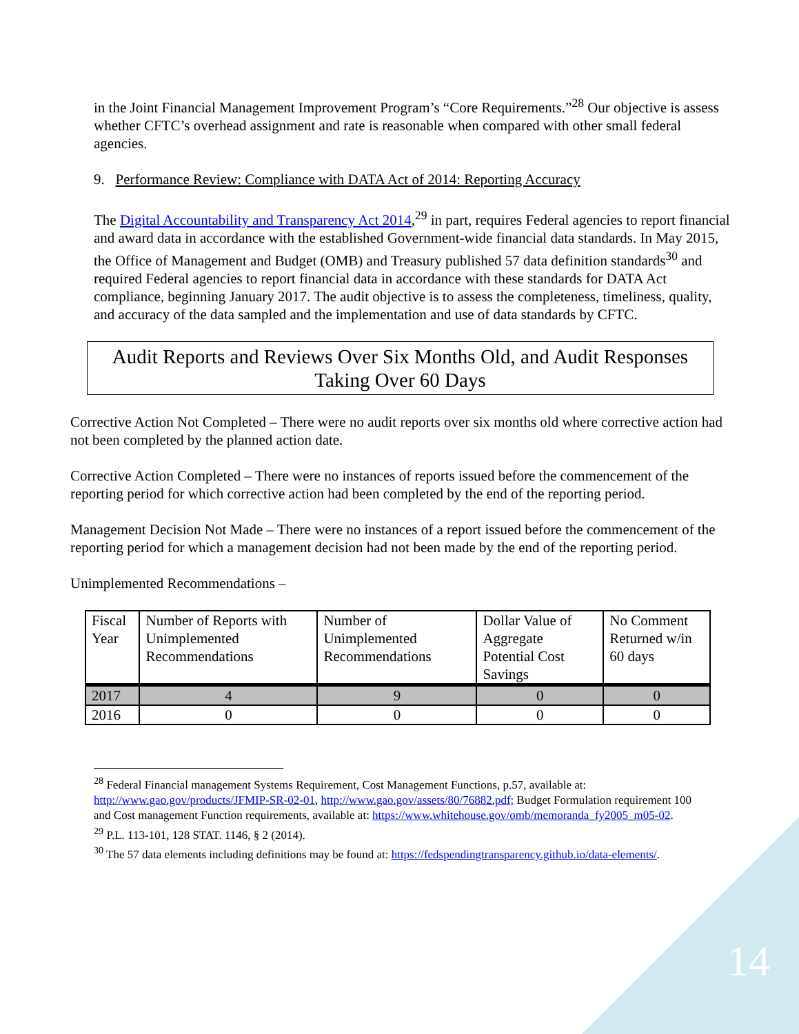in the Joint Financial Management Improvement Program’s “Core Requirements.”<sup>28</sup> Our objective is assess whether CFTC’s overhead assignment and rate is reasonable when compared with other small federal agencies.
9. Performance Review: Compliance with DATA Act of 2014: Reporting Accuracy
The Digital Accountability and Transparency Act 2014,<sup>29</sup> in part, requires Federal agencies to report financial and award data in accordance with the established Government-wide financial data standards. In May 2015, the Office of Management and Budget (OMB) and Treasury published 57 data definition standards<sup>30</sup> and required Federal agencies to report financial data in accordance with these standards for DATA Act compliance, beginning January 2017. The audit objective is to assess the completeness, timeliness, quality, and accuracy of the data sampled and the implementation and use of data standards by CFTC.
Audit Reports and Reviews Over Six Months Old, and Audit Responses Taking Over 60 Days
Corrective Action Not Completed – There were no audit reports over six months old where corrective action had not been completed by the planned action date.
Corrective Action Completed – There were no instances of reports issued before the commencement of the reporting period for which corrective action had been completed by the end of the reporting period.
Management Decision Not Made – There were no instances of a report issued before the commencement of the reporting period for which a management decision had not been made by the end of the reporting period.
Unimplemented Recommendations –
| Fiscal Year | Number of Reports with Unimplemented Recommendations | Number of Unimplemented Recommendations | Dollar Value of Aggregate Potential Cost Savings | No Comment Returned w/in 60 days |
| --- | --- | --- | --- | --- |
| 2017 | 4 | 9 | 0 | 0 |
| 2016 | 0 | 0 | 0 | 0 |
<sup>28</sup> Federal Financial management Systems Requirement, Cost Management Functions, p.57, available at: http://www.gao.gov/products/JFMIP-SR-02-01, http://www.gao.gov/assets/80/76882.pdf; Budget Formulation requirement 100 and Cost management Function requirements, available at: https://www.whitehouse.gov/omb/memoranda_fy2005_m05-02.
<sup>29</sup> P.L. 113-101, 128 STAT. 1146, § 2 (2014).
<sup>30</sup> The 57 data elements including definitions may be found at: https://fedspendingtransparency.github.io/data-elements/.
14